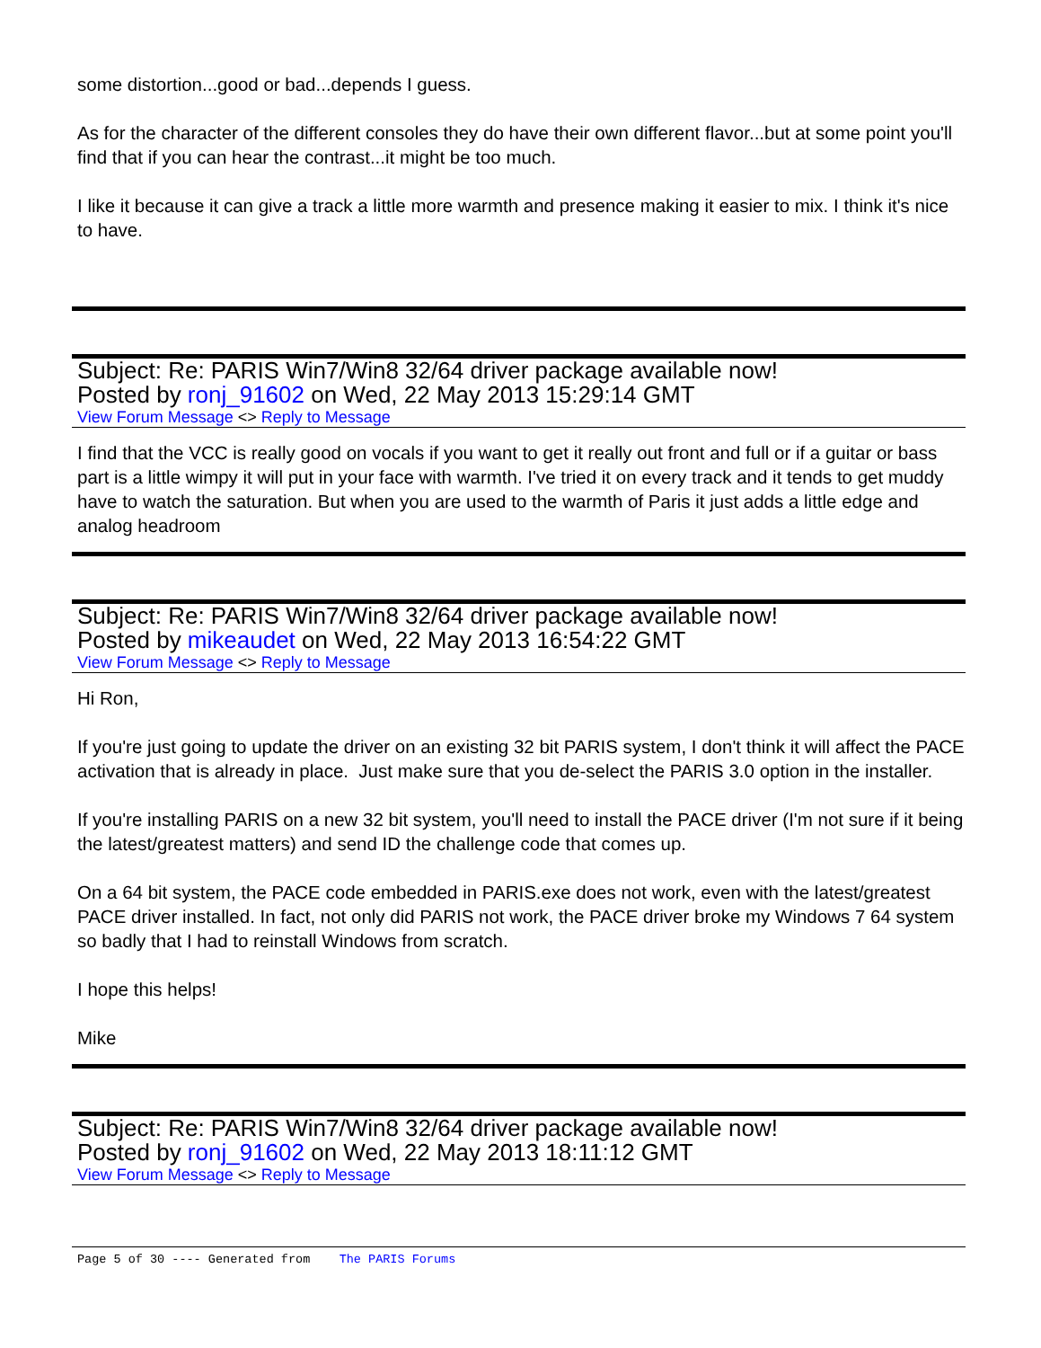some distortion...good or bad...depends I guess.
As for the character of the different consoles they do have their own different flavor...but at some point you'll find that if you can hear the contrast...it might be too much.
I like it because it can give a track a little more warmth and presence making it easier to mix. I think it's nice to have.
Subject: Re: PARIS Win7/Win8 32/64 driver package available now!
Posted by ronj_91602 on Wed, 22 May 2013 15:29:14 GMT
View Forum Message <> Reply to Message
I find that the VCC is really good on vocals if you want to get it really out front and full or if a guitar or bass part is a little wimpy it will put in your face with warmth. I've tried it on every track and it tends to get muddy have to watch the saturation. But when you are used to the warmth of Paris it just adds a little edge and analog headroom
Subject: Re: PARIS Win7/Win8 32/64 driver package available now!
Posted by mikeaudet on Wed, 22 May 2013 16:54:22 GMT
View Forum Message <> Reply to Message
Hi Ron,
If you're just going to update the driver on an existing 32 bit PARIS system, I don't think it will affect the PACE activation that is already in place. Just make sure that you de-select the PARIS 3.0 option in the installer.
If you're installing PARIS on a new 32 bit system, you'll need to install the PACE driver (I'm not sure if it being the latest/greatest matters) and send ID the challenge code that comes up.
On a 64 bit system, the PACE code embedded in PARIS.exe does not work, even with the latest/greatest PACE driver installed. In fact, not only did PARIS not work, the PACE driver broke my Windows 7 64 system so badly that I had to reinstall Windows from scratch.
I hope this helps!
Mike
Subject: Re: PARIS Win7/Win8 32/64 driver package available now!
Posted by ronj_91602 on Wed, 22 May 2013 18:11:12 GMT
View Forum Message <> Reply to Message
Page 5 of 30 ---- Generated from The PARIS Forums